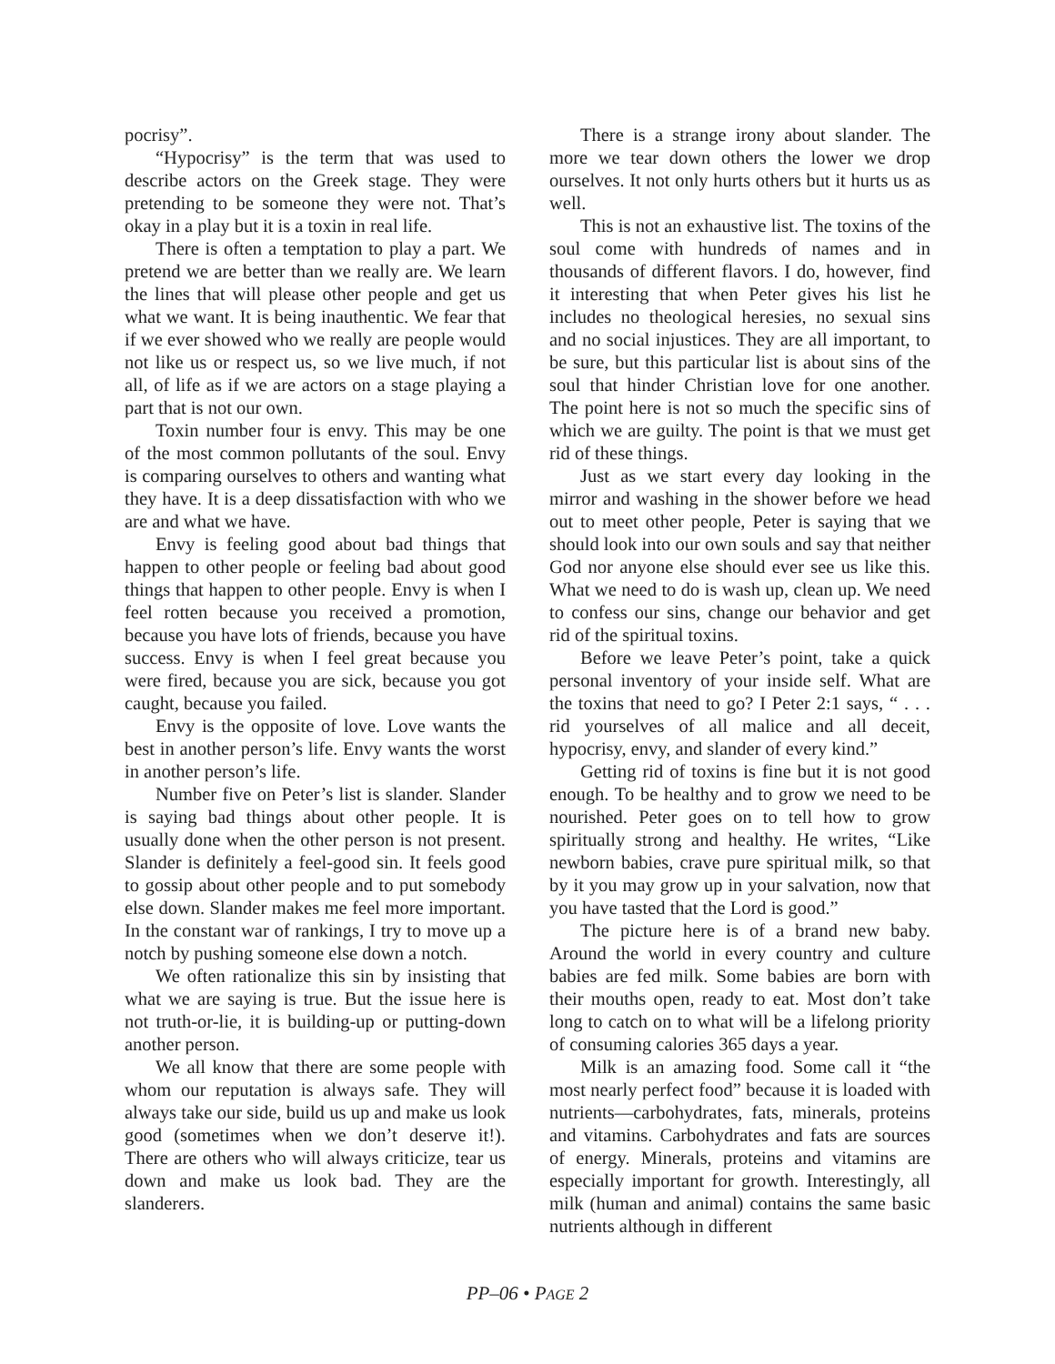pocrisy”.
“Hypocrisy” is the term that was used to describe actors on the Greek stage. They were pretending to be someone they were not. That’s okay in a play but it is a toxin in real life.
There is often a temptation to play a part. We pretend we are better than we really are. We learn the lines that will please other people and get us what we want. It is being inauthentic. We fear that if we ever showed who we really are people would not like us or respect us, so we live much, if not all, of life as if we are actors on a stage playing a part that is not our own.
Toxin number four is envy. This may be one of the most common pollutants of the soul. Envy is comparing ourselves to others and wanting what they have. It is a deep dissatisfaction with who we are and what we have.
Envy is feeling good about bad things that happen to other people or feeling bad about good things that happen to other people. Envy is when I feel rotten because you received a promotion, because you have lots of friends, because you have success. Envy is when I feel great because you were fired, because you are sick, because you got caught, because you failed.
Envy is the opposite of love. Love wants the best in another person’s life. Envy wants the worst in another person’s life.
Number five on Peter’s list is slander. Slander is saying bad things about other people. It is usually done when the other person is not present. Slander is definitely a feel-good sin. It feels good to gossip about other people and to put somebody else down. Slander makes me feel more important. In the constant war of rankings, I try to move up a notch by pushing someone else down a notch.
We often rationalize this sin by insisting that what we are saying is true. But the issue here is not truth-or-lie, it is building-up or putting-down another person.
We all know that there are some people with whom our reputation is always safe. They will always take our side, build us up and make us look good (sometimes when we don’t deserve it!). There are others who will always criticize, tear us down and make us look bad. They are the slanderers.
There is a strange irony about slander. The more we tear down others the lower we drop ourselves. It not only hurts others but it hurts us as well.
This is not an exhaustive list. The toxins of the soul come with hundreds of names and in thousands of different flavors. I do, however, find it interesting that when Peter gives his list he includes no theological heresies, no sexual sins and no social injustices. They are all important, to be sure, but this particular list is about sins of the soul that hinder Christian love for one another. The point here is not so much the specific sins of which we are guilty. The point is that we must get rid of these things.
Just as we start every day looking in the mirror and washing in the shower before we head out to meet other people, Peter is saying that we should look into our own souls and say that neither God nor anyone else should ever see us like this. What we need to do is wash up, clean up. We need to confess our sins, change our behavior and get rid of the spiritual toxins.
Before we leave Peter’s point, take a quick personal inventory of your inside self. What are the toxins that need to go? I Peter 2:1 says, “ . . . rid yourselves of all malice and all deceit, hypocrisy, envy, and slander of every kind.”
Getting rid of toxins is fine but it is not good enough. To be healthy and to grow we need to be nourished. Peter goes on to tell how to grow spiritually strong and healthy. He writes, “Like newborn babies, crave pure spiritual milk, so that by it you may grow up in your salvation, now that you have tasted that the Lord is good.”
The picture here is of a brand new baby. Around the world in every country and culture babies are fed milk. Some babies are born with their mouths open, ready to eat. Most don’t take long to catch on to what will be a lifelong priority of consuming calories 365 days a year.
Milk is an amazing food. Some call it “the most nearly perfect food” because it is loaded with nutrients—carbohydrates, fats, minerals, proteins and vitamins. Carbohydrates and fats are sources of energy. Minerals, proteins and vitamins are especially important for growth. Interestingly, all milk (human and animal) contains the same basic nutrients although in different
PP–06 • PAGE 2